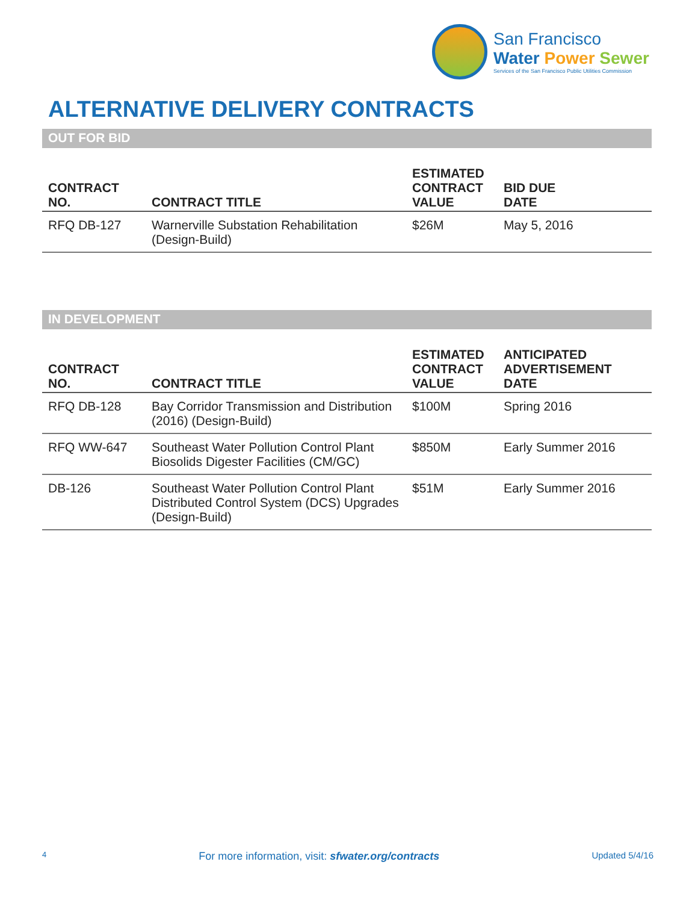San Francisco
Water Power Sewer
Services of the San Francisco Public Utilities Commission
ALTERNATIVE DELIVERY CONTRACTS
OUT FOR BID
| CONTRACT NO. | CONTRACT TITLE | ESTIMATED CONTRACT VALUE | BID DUE DATE |
| --- | --- | --- | --- |
| RFQ DB-127 | Warnerville Substation Rehabilitation (Design-Build) | $26M | May 5, 2016 |
IN DEVELOPMENT
| CONTRACT NO. | CONTRACT TITLE | ESTIMATED CONTRACT VALUE | ANTICIPATED ADVERTISEMENT DATE |
| --- | --- | --- | --- |
| RFQ DB-128 | Bay Corridor Transmission and Distribution (2016) (Design-Build) | $100M | Spring 2016 |
| RFQ WW-647 | Southeast Water Pollution Control Plant Biosolids Digester Facilities (CM/GC) | $850M | Early Summer 2016 |
| DB-126 | Southeast Water Pollution Control Plant Distributed Control System (DCS) Upgrades (Design-Build) | $51M | Early Summer 2016 |
4 For more information, visit: sfwater.org/contracts Updated 5/4/16